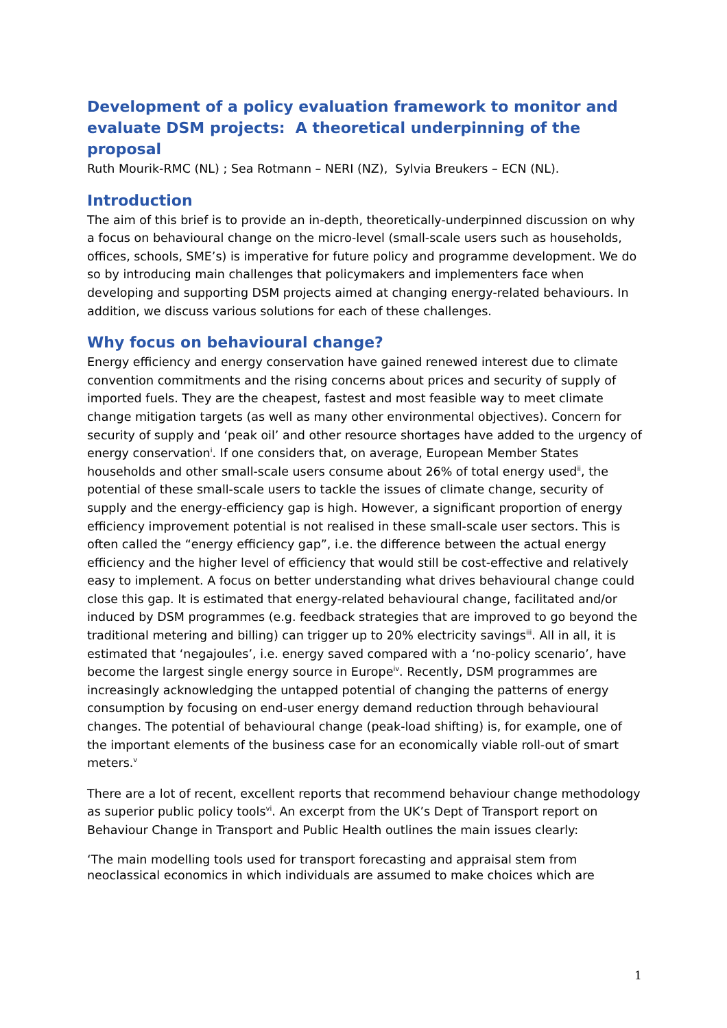Development of a policy evaluation framework to monitor and evaluate DSM projects: A theoretical underpinning of the proposal
Ruth Mourik-RMC (NL) ; Sea Rotmann – NERI (NZ), Sylvia Breukers – ECN (NL).
Introduction
The aim of this brief is to provide an in-depth, theoretically-underpinned discussion on why a focus on behavioural change on the micro-level (small-scale users such as households, offices, schools, SME’s) is imperative for future policy and programme development. We do so by introducing main challenges that policymakers and implementers face when developing and supporting DSM projects aimed at changing energy-related behaviours. In addition, we discuss various solutions for each of these challenges.
Why focus on behavioural change?
Energy efficiency and energy conservation have gained renewed interest due to climate convention commitments and the rising concerns about prices and security of supply of imported fuels. They are the cheapest, fastest and most feasible way to meet climate change mitigation targets (as well as many other environmental objectives). Concern for security of supply and ‘peak oil’ and other resource shortages have added to the urgency of energy conservation<sup>i</sup>. If one considers that, on average, European Member States households and other small-scale users consume about 26% of total energy used<sup>ii</sup>, the potential of these small-scale users to tackle the issues of climate change, security of supply and the energy-efficiency gap is high. However, a significant proportion of energy efficiency improvement potential is not realised in these small-scale user sectors. This is often called the “energy efficiency gap”, i.e. the difference between the actual energy efficiency and the higher level of efficiency that would still be cost-effective and relatively easy to implement. A focus on better understanding what drives behavioural change could close this gap. It is estimated that energy-related behavioural change, facilitated and/or induced by DSM programmes (e.g. feedback strategies that are improved to go beyond the traditional metering and billing) can trigger up to 20% electricity savings<sup>iii</sup>. All in all, it is estimated that ‘negajoules’, i.e. energy saved compared with a ‘no-policy scenario’, have become the largest single energy source in Europe<sup>iv</sup>. Recently, DSM programmes are increasingly acknowledging the untapped potential of changing the patterns of energy consumption by focusing on end-user energy demand reduction through behavioural changes. The potential of behavioural change (peak-load shifting) is, for example, one of the important elements of the business case for an economically viable roll-out of smart meters.<sup>v</sup>
There are a lot of recent, excellent reports that recommend behaviour change methodology as superior public policy tools<sup>vi</sup>. An excerpt from the UK’s Dept of Transport report on Behaviour Change in Transport and Public Health outlines the main issues clearly:
‘The main modelling tools used for transport forecasting and appraisal stem from neoclassical economics in which individuals are assumed to make choices which are
1